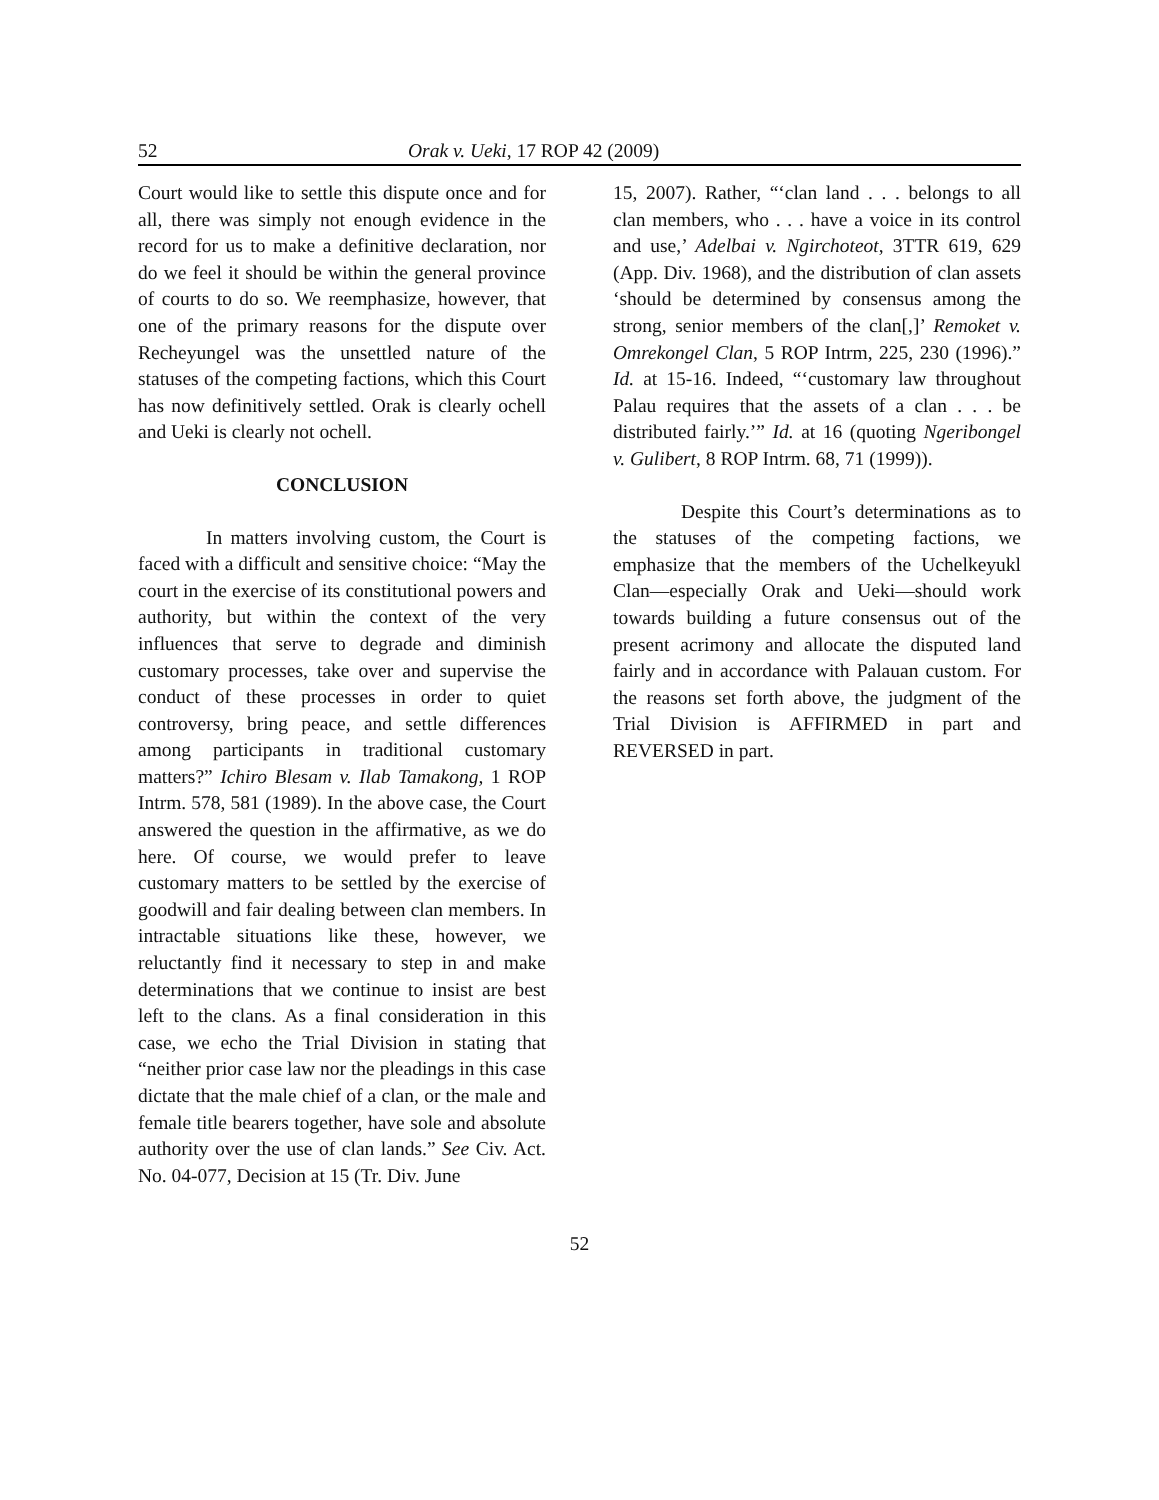52 Orak v. Ueki, 17 ROP 42 (2009)
Court would like to settle this dispute once and for all, there was simply not enough evidence in the record for us to make a definitive declaration, nor do we feel it should be within the general province of courts to do so. We reemphasize, however, that one of the primary reasons for the dispute over Recheyungel was the unsettled nature of the statuses of the competing factions, which this Court has now definitively settled. Orak is clearly ochell and Ueki is clearly not ochell.
CONCLUSION
In matters involving custom, the Court is faced with a difficult and sensitive choice: “May the court in the exercise of its constitutional powers and authority, but within the context of the very influences that serve to degrade and diminish customary processes, take over and supervise the conduct of these processes in order to quiet controversy, bring peace, and settle differences among participants in traditional customary matters?” Ichiro Blesam v. Ilab Tamakong, 1 ROP Intrm. 578, 581 (1989). In the above case, the Court answered the question in the affirmative, as we do here. Of course, we would prefer to leave customary matters to be settled by the exercise of goodwill and fair dealing between clan members. In intractable situations like these, however, we reluctantly find it necessary to step in and make determinations that we continue to insist are best left to the clans. As a final consideration in this case, we echo the Trial Division in stating that “neither prior case law nor the pleadings in this case dictate that the male chief of a clan, or the male and female title bearers together, have sole and absolute authority over the use of clan lands.” See Civ. Act. No. 04-077, Decision at 15 (Tr. Div. June
15, 2007). Rather, “‘clan land . . . belongs to all clan members, who . . . have a voice in its control and use,’ Adelbai v. Ngirchoteot, 3TTR 619, 629 (App. Div. 1968), and the distribution of clan assets ‘should be determined by consensus among the strong, senior members of the clan[,]’ Remoket v. Omrekongel Clan, 5 ROP Intrm, 225, 230 (1996).” Id. at 15-16. Indeed, “‘customary law throughout Palau requires that the assets of a clan . . . be distributed fairly.’” Id. at 16 (quoting Ngeribongel v. Gulibert, 8 ROP Intrm. 68, 71 (1999)).
Despite this Court’s determinations as to the statuses of the competing factions, we emphasize that the members of the Uchelkeyukl Clan—especially Orak and Ueki—should work towards building a future consensus out of the present acrimony and allocate the disputed land fairly and in accordance with Palauan custom. For the reasons set forth above, the judgment of the Trial Division is AFFIRMED in part and REVERSED in part.
52